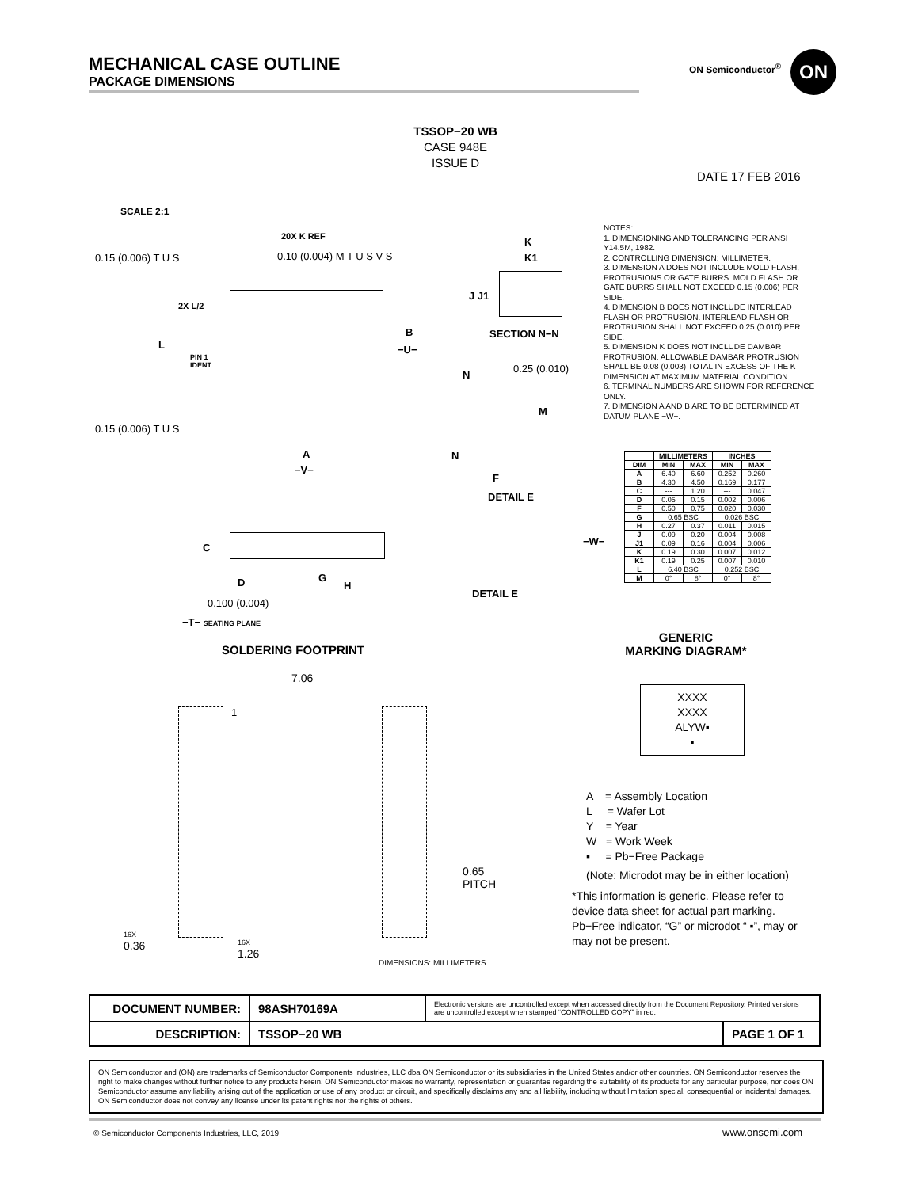MECHANICAL CASE OUTLINE
PACKAGE DIMENSIONS
ON Semiconductor<sup>®</sup> ON
TSSOP−20 WB
CASE 948E
ISSUE D
DATE 17 FEB 2016
SCALE 2:1
20X K REF
0.15 (0.006) T U S 0.10 (0.004) M T U S V S
0.15 (0.006) T U S
2X L/2
L
PIN 1
IDENT
B
−U−
A
−V−
K
K1
J J1
SECTION N−N
0.25 (0.010)
N
M
N
F
DETAIL E
C
D G
H
0.100 (0.004)
−T− SEATING PLANE
−W−
DETAIL E
NOTES:
1. DIMENSIONING AND TOLERANCING PER ANSI Y14.5M, 1982.
2. CONTROLLING DIMENSION: MILLIMETER.
3. DIMENSION A DOES NOT INCLUDE MOLD FLASH, PROTRUSIONS OR GATE BURRS. MOLD FLASH OR GATE BURRS SHALL NOT EXCEED 0.15 (0.006) PER SIDE.
4. DIMENSION B DOES NOT INCLUDE INTERLEAD FLASH OR PROTRUSION. INTERLEAD FLASH OR PROTRUSION SHALL NOT EXCEED 0.25 (0.010) PER SIDE.
5. DIMENSION K DOES NOT INCLUDE DAMBAR PROTRUSION. ALLOWABLE DAMBAR PROTRUSION SHALL BE 0.08 (0.003) TOTAL IN EXCESS OF THE K DIMENSION AT MAXIMUM MATERIAL CONDITION.
6. TERMINAL NUMBERS ARE SHOWN FOR REFERENCE ONLY.
7. DIMENSION A AND B ARE TO BE DETERMINED AT DATUM PLANE −W−.
| | MILLIMETERS | | INCHES | |
| --- | --- | --- | --- | --- |
| DIM | MIN | MAX | MIN | MAX |
| A | 6.40 | 6.60 | 0.252 | 0.260 |
| B | 4.30 | 4.50 | 0.169 | 0.177 |
| C | --- | 1.20 | --- | 0.047 |
| D | 0.05 | 0.15 | 0.002 | 0.006 |
| F | 0.50 | 0.75 | 0.020 | 0.030 |
| G | 0.65 BSC | | 0.026 BSC | |
| H | 0.27 | 0.37 | 0.011 | 0.015 |
| J | 0.09 | 0.20 | 0.004 | 0.008 |
| J1 | 0.09 | 0.16 | 0.004 | 0.006 |
| K | 0.19 | 0.30 | 0.007 | 0.012 |
| K1 | 0.19 | 0.25 | 0.007 | 0.010 |
| L | 6.40 BSC | | 0.252 BSC | |
| M | 0° | 8° | 0° | 8° |
SOLDERING FOOTPRINT
7.06
1
0.65
PITCH
16X
0.36
16X
1.26
DIMENSIONS: MILLIMETERS
GENERIC
MARKING DIAGRAM*
XXXX
XXXX
ALYW▪
▪
A = Assembly Location
L = Wafer Lot
Y = Year
W = Work Week
▪ = Pb−Free Package
(Note: Microdot may be in either location)
*This information is generic. Please refer to device data sheet for actual part marking. Pb−Free indicator, “G” or microdot “ ▪”, may or may not be present.
| DOCUMENT NUMBER: | 98ASH70169A | Electronic versions are uncontrolled except when accessed directly from the Document Repository. Printed versions are uncontrolled except when stamped “CONTROLLED COPY” in red. | |
| DESCRIPTION: | TSSOP−20 WB | | PAGE 1 OF 1 |
ON Semiconductor and (ON) are trademarks of Semiconductor Components Industries, LLC dba ON Semiconductor or its subsidiaries in the United States and/or other countries. ON Semiconductor reserves the right to make changes without further notice to any products herein. ON Semiconductor makes no warranty, representation or guarantee regarding the suitability of its products for any particular purpose, nor does ON Semiconductor assume any liability arising out of the application or use of any product or circuit, and specifically disclaims any and all liability, including without limitation special, consequential or incidental damages. ON Semiconductor does not convey any license under its patent rights nor the rights of others.
© Semiconductor Components Industries, LLC, 2019
www.onsemi.com